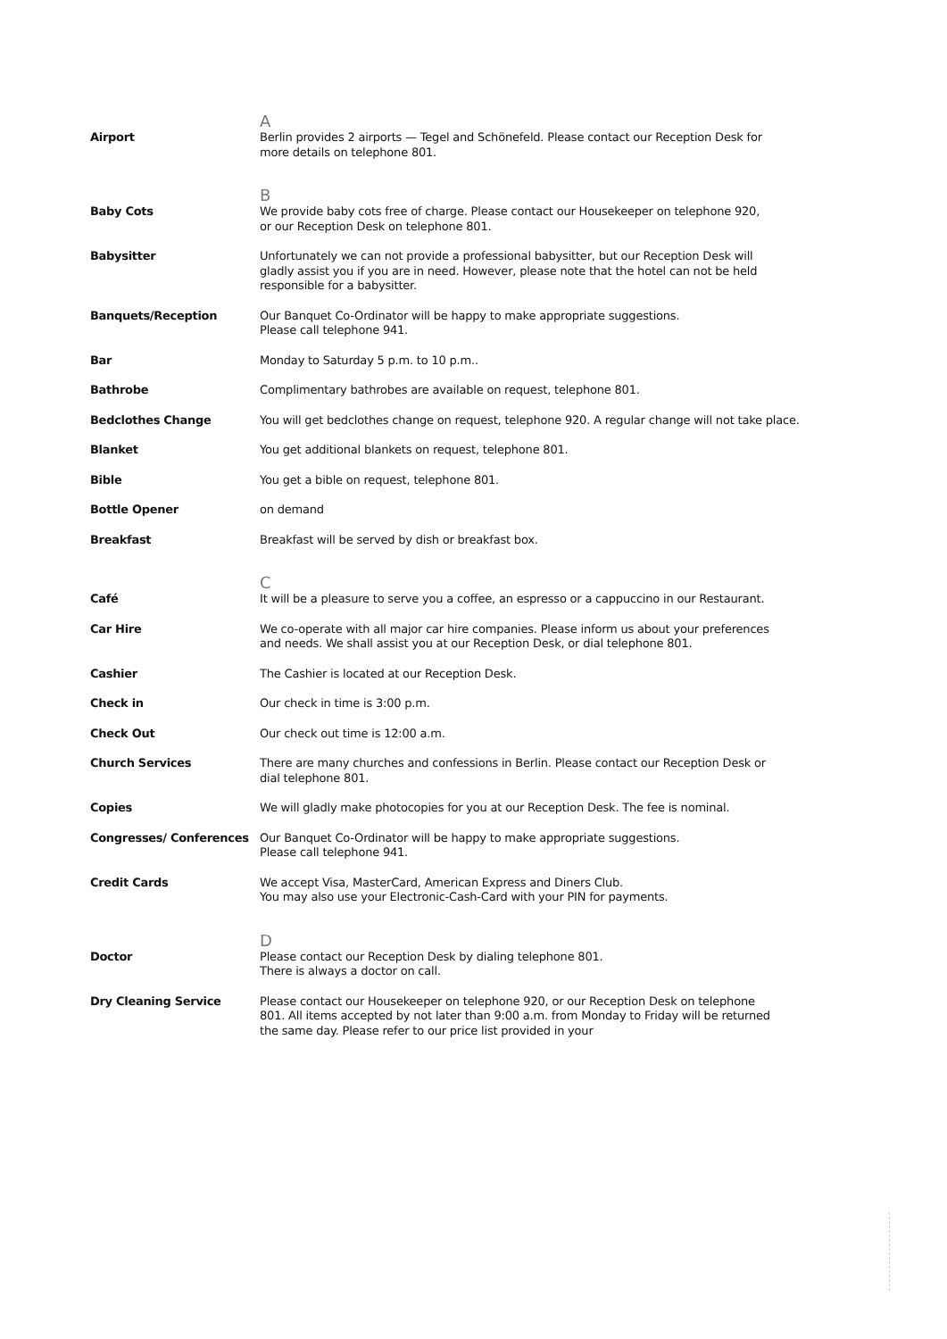A
Airport Berlin provides 2 airports — Tegel and Schönefeld. Please contact our Reception Desk for
more details on telephone 801.
B
Baby Cots We provide baby cots free of charge. Please contact our Housekeeper on telephone 920,
or our Reception Desk on telephone 801.
Babysitter Unfortunately we can not provide a professional babysitter, but our Reception Desk will
gladly assist you if you are in need. However, please note that the hotel can not be held
responsible for a babysitter.
Banquets/Reception Our Banquet Co-Ordinator will be happy to make appropriate suggestions.
Please call telephone 941.
Bar Monday to Saturday 5 p.m. to 10 p.m..
Bathrobe Complimentary bathrobes are available on request, telephone 801.
Bedclothes Change You will get bedclothes change on request, telephone 920. A regular change will not take place.
Blanket You get additional blankets on request, telephone 801.
Bible You get a bible on request, telephone 801.
Bottle Opener on demand
Breakfast Breakfast will be served by dish or breakfast box.
C
Café It will be a pleasure to serve you a coffee, an espresso or a cappuccino in our Restaurant.
Car Hire We co-operate with all major car hire companies. Please inform us about your preferences
and needs. We shall assist you at our Reception Desk, or dial telephone 801.
Cashier The Cashier is located at our Reception Desk.
Check in Our check in time is 3:00 p.m.
Check Out Our check out time is 12:00 a.m.
Church Services There are many churches and confessions in Berlin. Please contact our Reception Desk or
dial telephone 801.
Copies We will gladly make photocopies for you at our Reception Desk. The fee is nominal.
Congresses/ Conferences Our Banquet Co-Ordinator will be happy to make appropriate suggestions.
Please call telephone 941.
Credit Cards We accept Visa, MasterCard, American Express and Diners Club.
You may also use your Electronic-Cash-Card with your PIN for payments.
D
Doctor Please contact our Reception Desk by dialing telephone 801.
There is always a doctor on call.
Dry Cleaning Service Please contact our Housekeeper on telephone 920, or our Reception Desk on telephone
801. All items accepted by not later than 9:00 a.m. from Monday to Friday will be returned
the same day. Please refer to our price list provided in your